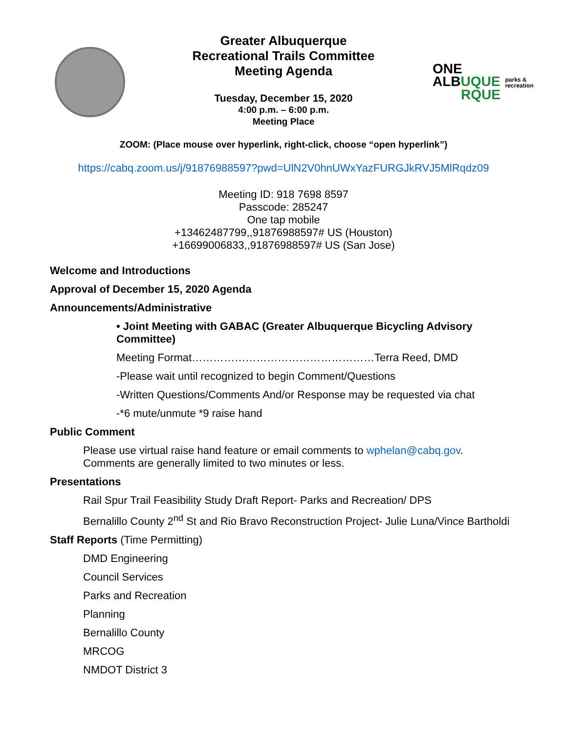ONE
ALBUQUE parks &
recreation
RQUE
Greater Albuquerque
Recreational Trails Committee
Meeting Agenda
Tuesday, December 15, 2020
4:00 p.m. – 6:00 p.m.
Meeting Place
ZOOM: (Place mouse over hyperlink, right-click, choose “open hyperlink”)
https://cabq.zoom.us/j/91876988597?pwd=UlN2V0hnUWxYazFURGJkRVJ5MlRqdz09
Meeting ID: 918 7698 8597
Passcode: 285247
One tap mobile
+13462487799,,91876988597# US (Houston)
+16699006833,,91876988597# US (San Jose)
Welcome and Introductions
Approval of December 15, 2020 Agenda
Announcements/Administrative
• Joint Meeting with GABAC (Greater Albuquerque Bicycling Advisory Committee)
Meeting Format……………………………………………Terra Reed, DMD
-Please wait until recognized to begin Comment/Questions
-Written Questions/Comments And/or Response may be requested via chat
-*6 mute/unmute *9 raise hand
Public Comment
Please use virtual raise hand feature or email comments to wphelan@cabq.gov. Comments are generally limited to two minutes or less.
Presentations
Rail Spur Trail Feasibility Study Draft Report- Parks and Recreation/ DPS
Bernalillo County 2<sup>nd</sup> St and Rio Bravo Reconstruction Project- Julie Luna/Vince Bartholdi
Staff Reports (Time Permitting)
DMD Engineering
Council Services
Parks and Recreation
Planning
Bernalillo County
MRCOG
NMDOT District 3